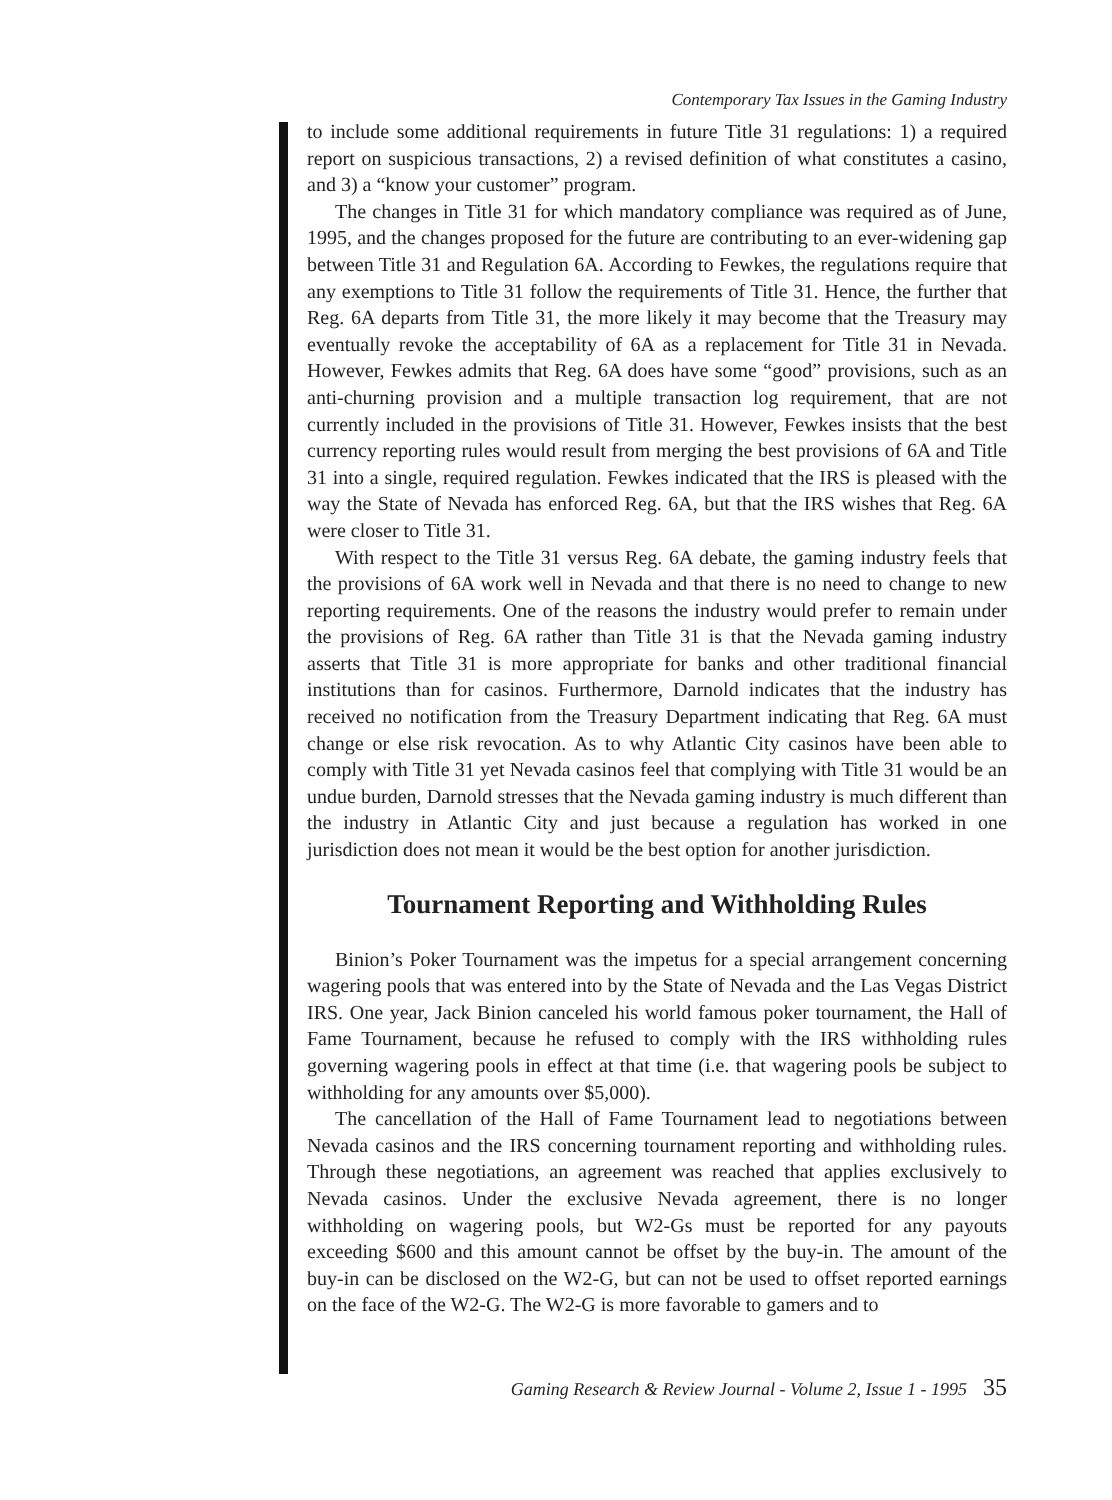Contemporary Tax Issues in the Gaming Industry
to include some additional requirements in future Title 31 regulations: 1) a required report on suspicious transactions, 2) a revised definition of what constitutes a casino, and 3) a “know your customer” program.
The changes in Title 31 for which mandatory compliance was required as of June, 1995, and the changes proposed for the future are contributing to an ever-widening gap between Title 31 and Regulation 6A. According to Fewkes, the regulations require that any exemptions to Title 31 follow the requirements of Title 31. Hence, the further that Reg. 6A departs from Title 31, the more likely it may become that the Treasury may eventually revoke the acceptability of 6A as a replacement for Title 31 in Nevada. However, Fewkes admits that Reg. 6A does have some “good” provisions, such as an anti-churning provision and a multiple transaction log requirement, that are not currently included in the provisions of Title 31. However, Fewkes insists that the best currency reporting rules would result from merging the best provisions of 6A and Title 31 into a single, required regulation. Fewkes indicated that the IRS is pleased with the way the State of Nevada has enforced Reg. 6A, but that the IRS wishes that Reg. 6A were closer to Title 31.
With respect to the Title 31 versus Reg. 6A debate, the gaming industry feels that the provisions of 6A work well in Nevada and that there is no need to change to new reporting requirements. One of the reasons the industry would prefer to remain under the provisions of Reg. 6A rather than Title 31 is that the Nevada gaming industry asserts that Title 31 is more appropriate for banks and other traditional financial institutions than for casinos. Furthermore, Darnold indicates that the industry has received no notification from the Treasury Department indicating that Reg. 6A must change or else risk revocation. As to why Atlantic City casinos have been able to comply with Title 31 yet Nevada casinos feel that complying with Title 31 would be an undue burden, Darnold stresses that the Nevada gaming industry is much different than the industry in Atlantic City and just because a regulation has worked in one jurisdiction does not mean it would be the best option for another jurisdiction.
Tournament Reporting and Withholding Rules
Binion’s Poker Tournament was the impetus for a special arrangement concerning wagering pools that was entered into by the State of Nevada and the Las Vegas District IRS. One year, Jack Binion canceled his world famous poker tournament, the Hall of Fame Tournament, because he refused to comply with the IRS withholding rules governing wagering pools in effect at that time (i.e. that wagering pools be subject to withholding for any amounts over $5,000).
The cancellation of the Hall of Fame Tournament lead to negotiations between Nevada casinos and the IRS concerning tournament reporting and withholding rules. Through these negotiations, an agreement was reached that applies exclusively to Nevada casinos. Under the exclusive Nevada agreement, there is no longer withholding on wagering pools, but W2-Gs must be reported for any payouts exceeding $600 and this amount cannot be offset by the buy-in. The amount of the buy-in can be disclosed on the W2-G, but can not be used to offset reported earnings on the face of the W2-G. The W2-G is more favorable to gamers and to
Gaming Research & Review Journal - Volume 2, Issue 1 - 1995 35